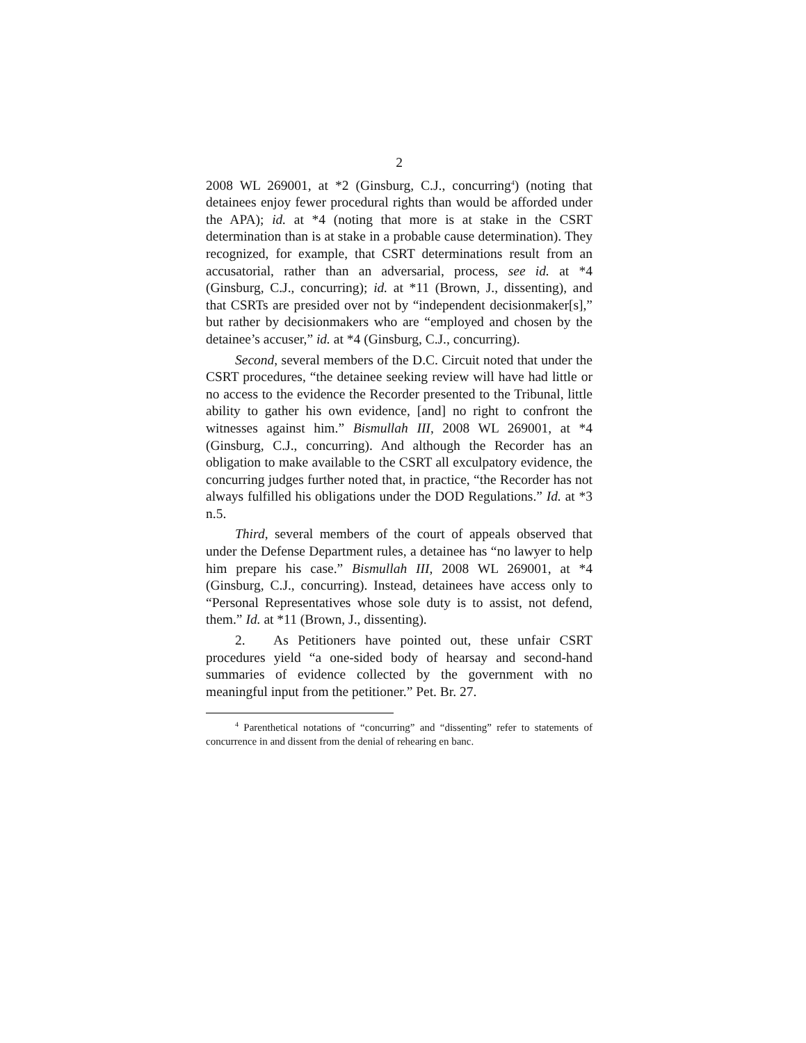2
2008 WL 269001, at *2 (Ginsburg, C.J., concurring<sup>4</sup>) (noting that detainees enjoy fewer procedural rights than would be afforded under the APA); id. at *4 (noting that more is at stake in the CSRT determination than is at stake in a probable cause determination). They recognized, for example, that CSRT determinations result from an accusatorial, rather than an adversarial, process, see id. at *4 (Ginsburg, C.J., concurring); id. at *11 (Brown, J., dissenting), and that CSRTs are presided over not by “independent decisionmaker[s],” but rather by decisionmakers who are “employed and chosen by the detainee’s accuser,” id. at *4 (Ginsburg, C.J., concurring).
Second, several members of the D.C. Circuit noted that under the CSRT procedures, “the detainee seeking review will have had little or no access to the evidence the Recorder presented to the Tribunal, little ability to gather his own evidence, [and] no right to confront the witnesses against him.” Bismullah III, 2008 WL 269001, at *4 (Ginsburg, C.J., concurring). And although the Recorder has an obligation to make available to the CSRT all exculpatory evidence, the concurring judges further noted that, in practice, “the Recorder has not always fulfilled his obligations under the DOD Regulations.” Id. at *3 n.5.
Third, several members of the court of appeals observed that under the Defense Department rules, a detainee has “no lawyer to help him prepare his case.” Bismullah III, 2008 WL 269001, at *4 (Ginsburg, C.J., concurring). Instead, detainees have access only to “Personal Representatives whose sole duty is to assist, not defend, them.” Id. at *11 (Brown, J., dissenting).
2. As Petitioners have pointed out, these unfair CSRT procedures yield “a one-sided body of hearsay and second-hand summaries of evidence collected by the government with no meaningful input from the petitioner.” Pet. Br. 27.
<sup>4</sup> Parenthetical notations of “concurring” and “dissenting” refer to statements of concurrence in and dissent from the denial of rehearing en banc.